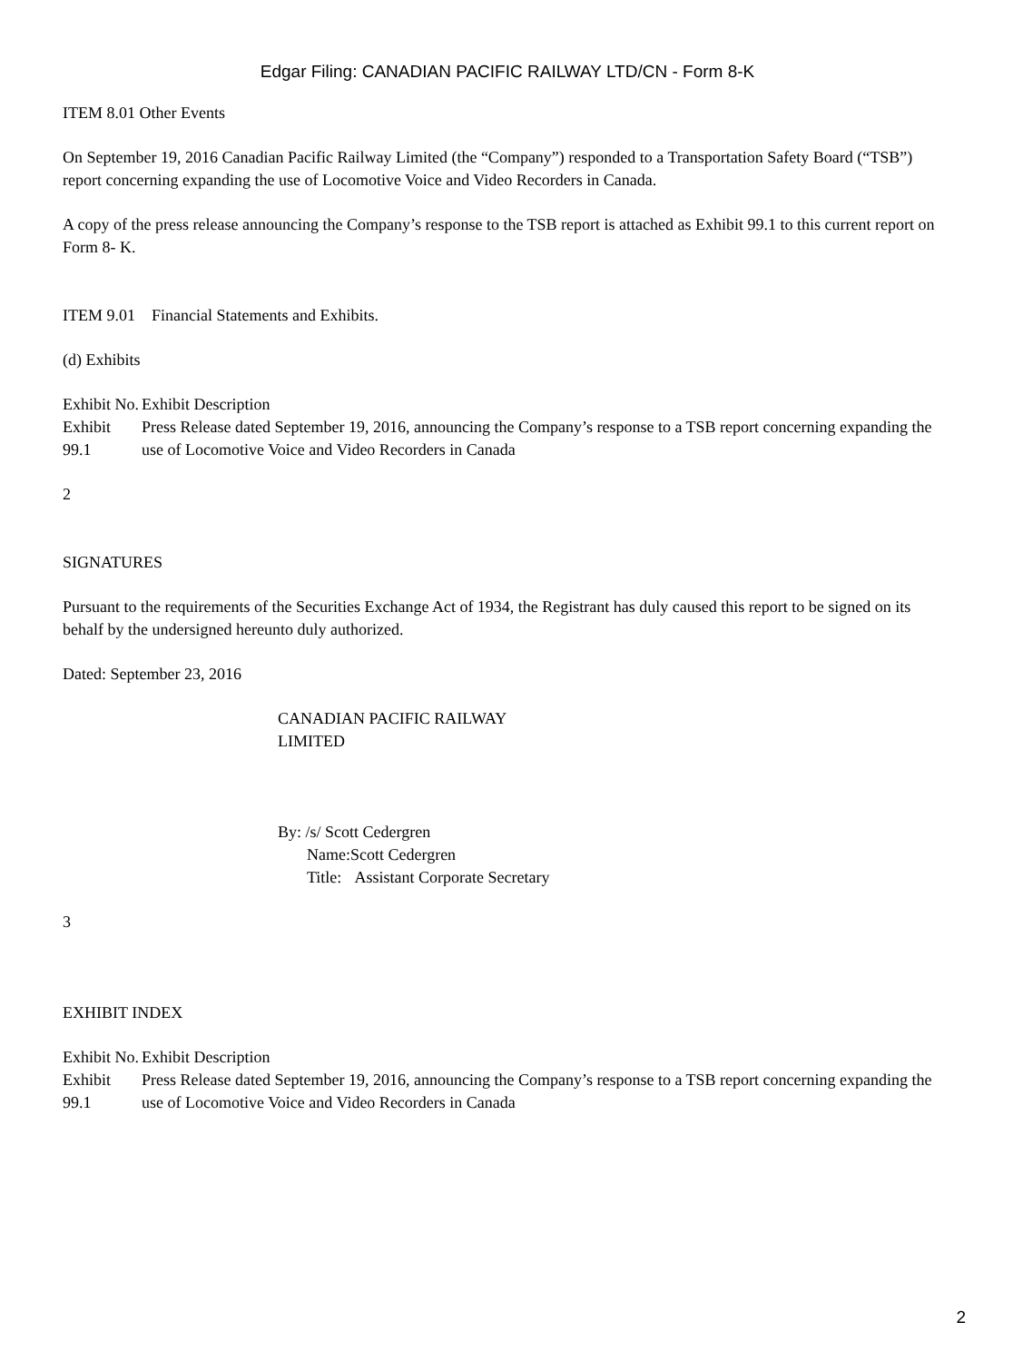Edgar Filing: CANADIAN PACIFIC RAILWAY LTD/CN - Form 8-K
ITEM 8.01 Other Events
On September 19, 2016 Canadian Pacific Railway Limited (the “Company”) responded to a Transportation Safety Board (“TSB”) report concerning expanding the use of Locomotive Voice and Video Recorders in Canada.
A copy of the press release announcing the Company’s response to the TSB report is attached as Exhibit 99.1 to this current report on Form 8- K.
ITEM 9.01 Financial Statements and Exhibits.
(d) Exhibits
| Exhibit No. | Exhibit Description |
| Exhibit 99.1 | Press Release dated September 19, 2016, announcing the Company’s response to a TSB report concerning expanding the use of Locomotive Voice and Video Recorders in Canada |
2
SIGNATURES
Pursuant to the requirements of the Securities Exchange Act of 1934, the Registrant has duly caused this report to be signed on its behalf by the undersigned hereunto duly authorized.
Dated: September 23, 2016
CANADIAN PACIFIC RAILWAY
LIMITED
| By: /s/ Scott Cedergren | |
| Name: | Scott Cedergren |
| Title: | Assistant Corporate Secretary |
3
EXHIBIT INDEX
| Exhibit No. | Exhibit Description |
| Exhibit 99.1 | Press Release dated September 19, 2016, announcing the Company’s response to a TSB report concerning expanding the use of Locomotive Voice and Video Recorders in Canada |
2